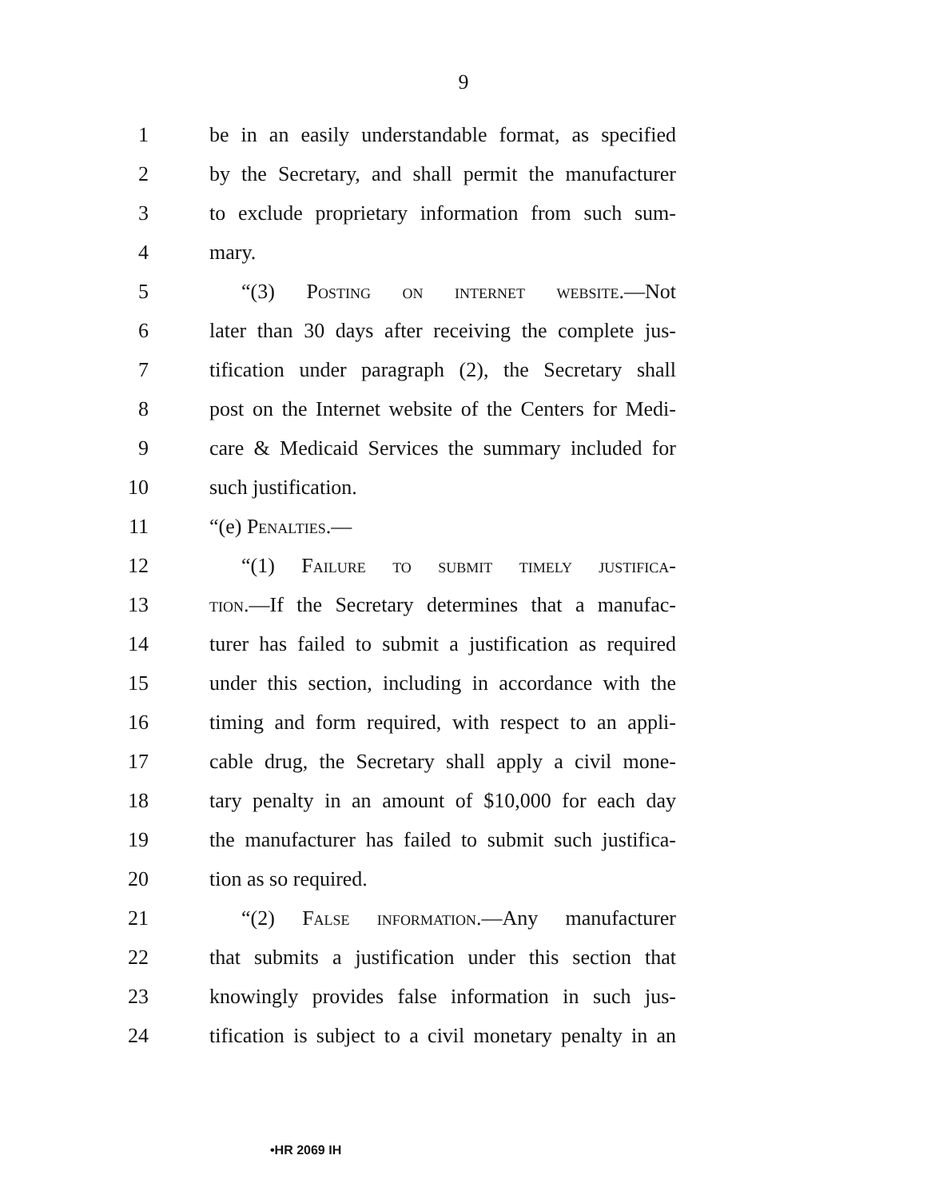9
1 be in an easily understandable format, as specified
2 by the Secretary, and shall permit the manufacturer
3 to exclude proprietary information from such sum-
4 mary.
5 “(3) Posting on internet website.—Not
6 later than 30 days after receiving the complete jus-
7 tification under paragraph (2), the Secretary shall
8 post on the Internet website of the Centers for Medi-
9 care & Medicaid Services the summary included for
10 such justification.
11 “(e) Penalties.—
12 “(1) Failure to submit timely justifica-
13 tion.—If the Secretary determines that a manufac-
14 turer has failed to submit a justification as required
15 under this section, including in accordance with the
16 timing and form required, with respect to an appli-
17 cable drug, the Secretary shall apply a civil mone-
18 tary penalty in an amount of $10,000 for each day
19 the manufacturer has failed to submit such justifica-
20 tion as so required.
21 “(2) False information.—Any manufacturer
22 that submits a justification under this section that
23 knowingly provides false information in such jus-
24 tification is subject to a civil monetary penalty in an
•HR 2069 IH